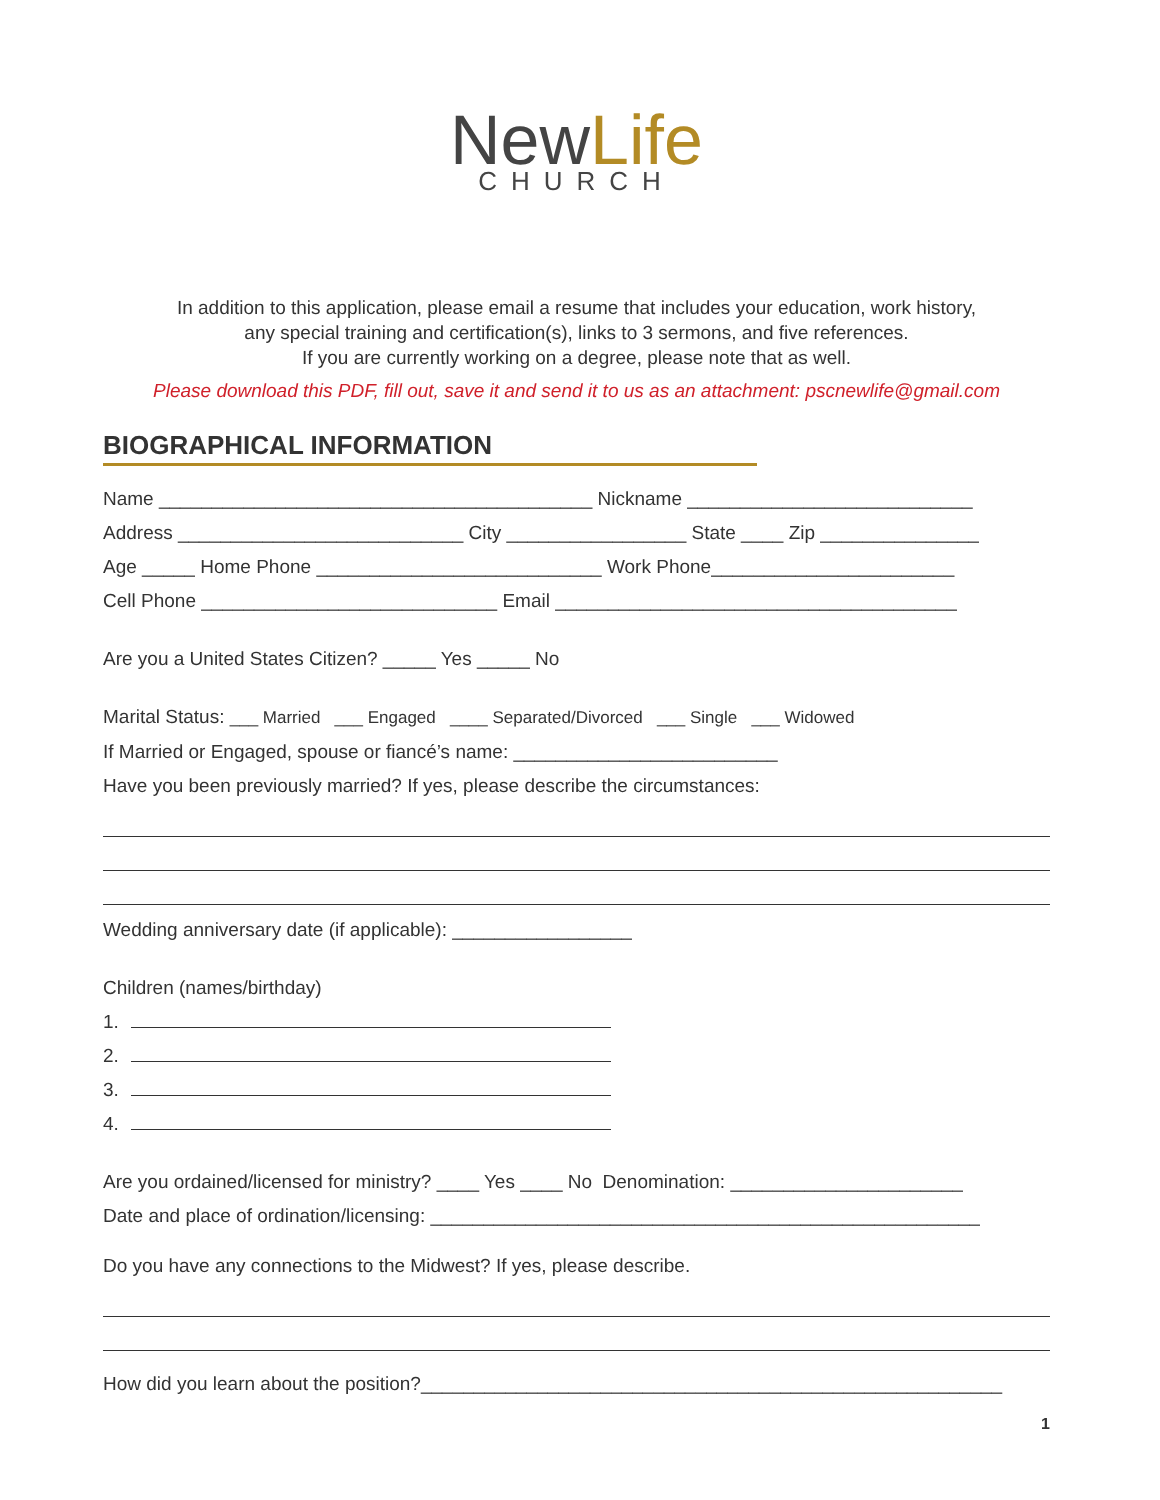NewLife
CHURCH
In addition to this application, please email a resume that includes your education, work history,
any special training and certification(s), links to 3 sermons, and five references.
If you are currently working on a degree, please note that as well.
Please download this PDF, fill out, save it and send it to us as an attachment: pscnewlife@gmail.com
BIOGRAPHICAL INFORMATION
Name _________________________________________ Nickname ___________________________
Address ___________________________ City _________________ State ____ Zip _______________
Age _____ Home Phone ___________________________ Work Phone_______________________
Cell Phone ____________________________ Email ______________________________________
Are you a United States Citizen? _____ Yes _____ No
Marital Status: ___ Married ___ Engaged ____ Separated/Divorced ___ Single ___ Widowed
If Married or Engaged, spouse or fiancé’s name: _________________________
Have you been previously married? If yes, please describe the circumstances:
Wedding anniversary date (if applicable): _________________
Children (names/birthday)
1.
2.
3.
4.
Are you ordained/licensed for ministry? ____ Yes ____ No Denomination: ______________________
Date and place of ordination/licensing: ____________________________________________________
Do you have any connections to the Midwest? If yes, please describe.
How did you learn about the position?_______________________________________________________
1